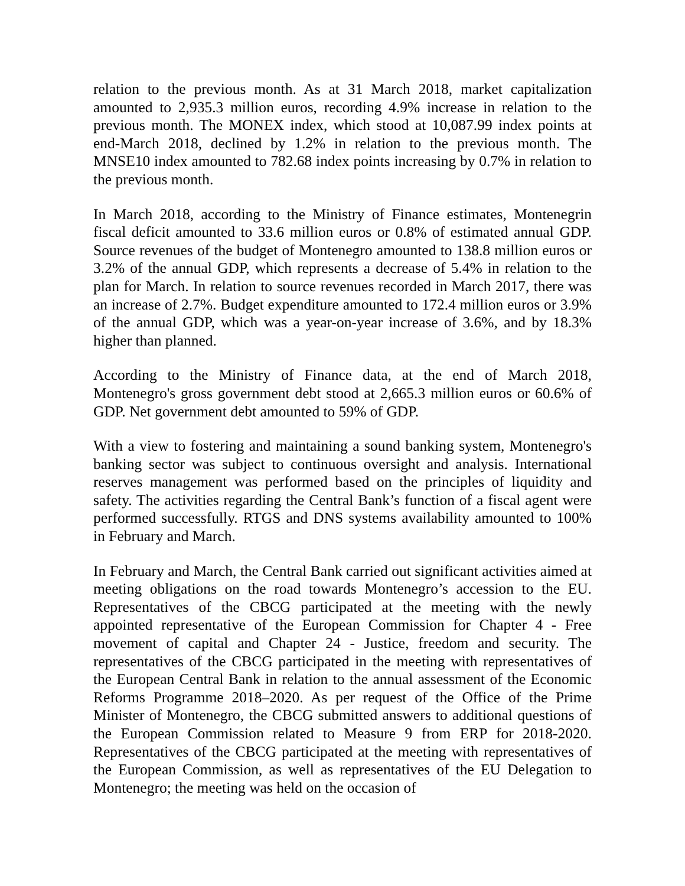relation to the previous month. As at 31 March 2018, market capitalization amounted to 2,935.3 million euros, recording 4.9% increase in relation to the previous month. The MONEX index, which stood at 10,087.99 index points at end-March 2018, declined by 1.2% in relation to the previous month. The MNSE10 index amounted to 782.68 index points increasing by 0.7% in relation to the previous month.
In March 2018, according to the Ministry of Finance estimates, Montenegrin fiscal deficit amounted to 33.6 million euros or 0.8% of estimated annual GDP. Source revenues of the budget of Montenegro amounted to 138.8 million euros or 3.2% of the annual GDP, which represents a decrease of 5.4% in relation to the plan for March. In relation to source revenues recorded in March 2017, there was an increase of 2.7%. Budget expenditure amounted to 172.4 million euros or 3.9% of the annual GDP, which was a year-on-year increase of 3.6%, and by 18.3% higher than planned.
According to the Ministry of Finance data, at the end of March 2018, Montenegro's gross government debt stood at 2,665.3 million euros or 60.6% of GDP. Net government debt amounted to 59% of GDP.
With a view to fostering and maintaining a sound banking system, Montenegro's banking sector was subject to continuous oversight and analysis. International reserves management was performed based on the principles of liquidity and safety. The activities regarding the Central Bank’s function of a fiscal agent were performed successfully. RTGS and DNS systems availability amounted to 100% in February and March.
In February and March, the Central Bank carried out significant activities aimed at meeting obligations on the road towards Montenegro’s accession to the EU. Representatives of the CBCG participated at the meeting with the newly appointed representative of the European Commission for Chapter 4 - Free movement of capital and Chapter 24 - Justice, freedom and security. The representatives of the CBCG participated in the meeting with representatives of the European Central Bank in relation to the annual assessment of the Economic Reforms Programme 2018–2020. As per request of the Office of the Prime Minister of Montenegro, the CBCG submitted answers to additional questions of the European Commission related to Measure 9 from ERP for 2018-2020. Representatives of the CBCG participated at the meeting with representatives of the European Commission, as well as representatives of the EU Delegation to Montenegro; the meeting was held on the occasion of